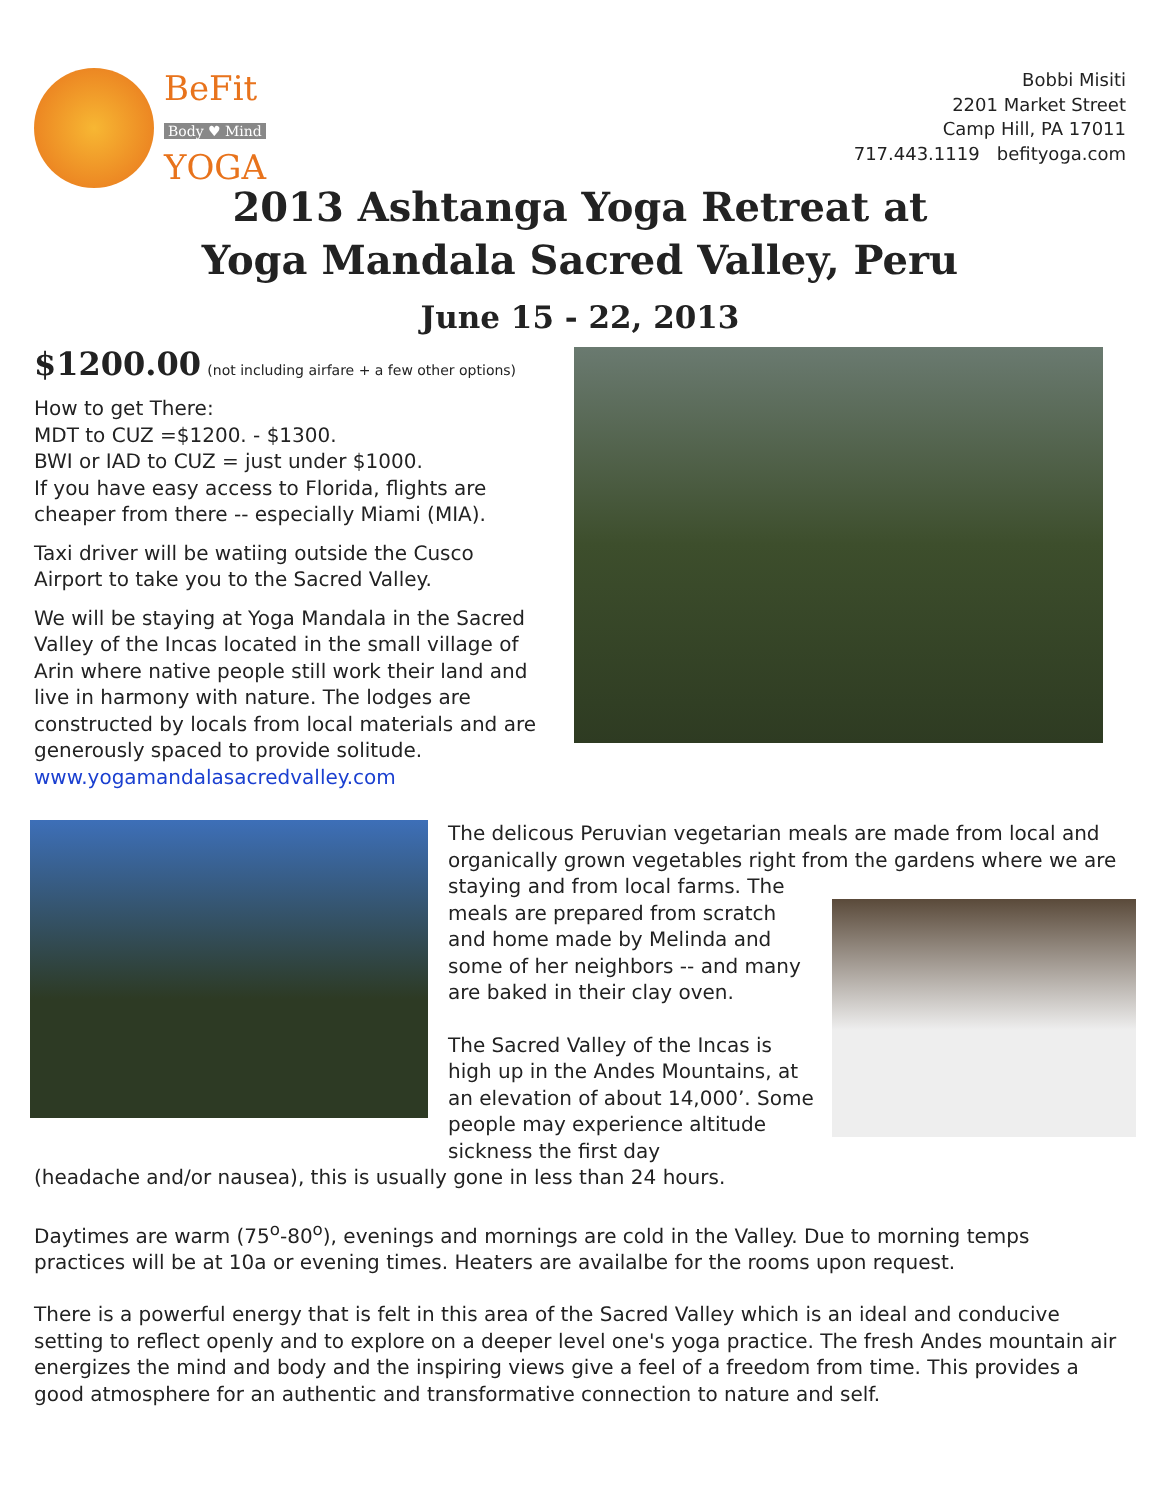BeFit
Body ♥ Mind
YOGA
Bobbi Misiti
2201 Market Street
Camp Hill, PA 17011
717.443.1119 befityoga.com
2013 Ashtanga Yoga Retreat at
Yoga Mandala Sacred Valley, Peru
June 15 - 22, 2013
$1200.00 (not including airfare + a few other options)
How to get There:
MDT to CUZ =$1200. - $1300.
BWI or IAD to CUZ = just under $1000.
If you have easy access to Florida, flights are cheaper from there -- especially Miami (MIA).
Taxi driver will be watiing outside the Cusco Airport to take you to the Sacred Valley.
We will be staying at Yoga Mandala in the Sacred Valley of the Incas located in the small village of Arin where native people still work their land and live in harmony with nature. The lodges are constructed by locals from local materials and are generously spaced to provide solitude.
www.yogamandalasacredvalley.com
The delicous Peruvian vegetarian meals are made from local and organically grown vegetables right from the gardens where we are
staying and from local farms. The meals are prepared from scratch and home made by Melinda and some of her neighbors -- and many are baked in their clay oven.
The Sacred Valley of the Incas is high up in the Andes Mountains, at an elevation of about 14,000’. Some people may experience altitude sickness the first day
(headache and/or nausea), this is usually gone in less than 24 hours.
Daytimes are warm (75<sup>o</sup>-80<sup>o</sup>), evenings and mornings are cold in the Valley. Due to morning temps practices will be at 10a or evening times. Heaters are availalbe for the rooms upon request.
There is a powerful energy that is felt in this area of the Sacred Valley which is an ideal and conducive setting to reflect openly and to explore on a deeper level one's yoga practice. The fresh Andes mountain air energizes the mind and body and the inspiring views give a feel of a freedom from time. This provides a good atmosphere for an authentic and transformative connection to nature and self.